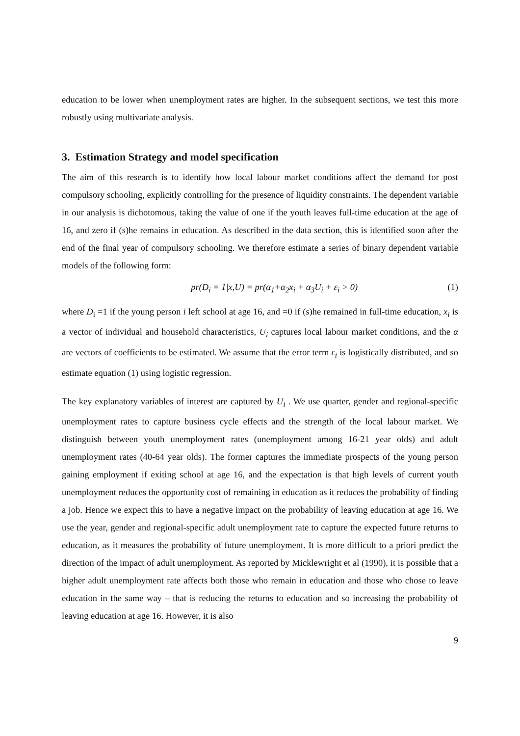education to be lower when unemployment rates are higher. In the subsequent sections, we test this more robustly using multivariate analysis.
3. Estimation Strategy and model specification
The aim of this research is to identify how local labour market conditions affect the demand for post compulsory schooling, explicitly controlling for the presence of liquidity constraints. The dependent variable in our analysis is dichotomous, taking the value of one if the youth leaves full-time education at the age of 16, and zero if (s)he remains in education. As described in the data section, this is identified soon after the end of the final year of compulsory schooling. We therefore estimate a series of binary dependent variable models of the following form:
pr(D<sub>i</sub> = 1|x,U) = pr(α<sub>1</sub>+α<sub>2</sub>x<sub>i</sub> + α<sub>3</sub>U<sub>i</sub> + ε<sub>i</sub> > 0) (1)
where D<sub>i</sub> =1 if the young person i left school at age 16, and =0 if (s)he remained in full-time education, x<sub>i</sub> is a vector of individual and household characteristics, U<sub>i</sub> captures local labour market conditions, and the α are vectors of coefficients to be estimated. We assume that the error term ε<sub>i</sub> is logistically distributed, and so estimate equation (1) using logistic regression.
The key explanatory variables of interest are captured by U<sub>i</sub> . We use quarter, gender and regional-specific unemployment rates to capture business cycle effects and the strength of the local labour market. We distinguish between youth unemployment rates (unemployment among 16-21 year olds) and adult unemployment rates (40-64 year olds). The former captures the immediate prospects of the young person gaining employment if exiting school at age 16, and the expectation is that high levels of current youth unemployment reduces the opportunity cost of remaining in education as it reduces the probability of finding a job. Hence we expect this to have a negative impact on the probability of leaving education at age 16. We use the year, gender and regional-specific adult unemployment rate to capture the expected future returns to education, as it measures the probability of future unemployment. It is more difficult to a priori predict the direction of the impact of adult unemployment. As reported by Micklewright et al (1990), it is possible that a higher adult unemployment rate affects both those who remain in education and those who chose to leave education in the same way – that is reducing the returns to education and so increasing the probability of leaving education at age 16. However, it is also
9